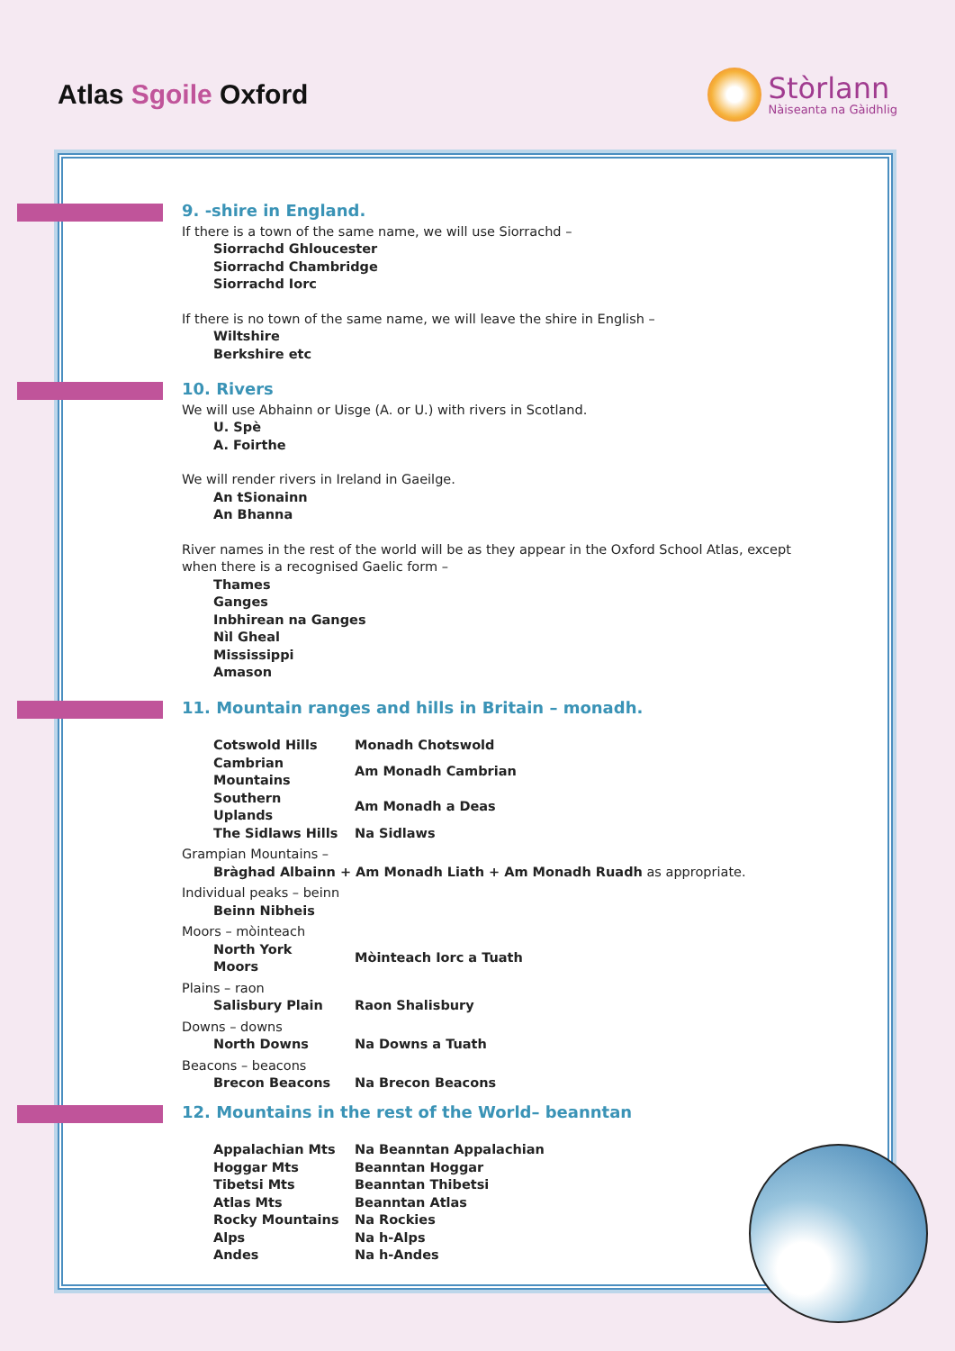Atlas Sgoile Oxford
Stòrlann
Nàiseanta na Gàidhlig
9. -shire in England.
If there is a town of the same name, we will use Siorrachd –
Siorrachd Ghloucester
Siorrachd Chambridge
Siorrachd Iorc
If there is no town of the same name, we will leave the shire in English –
Wiltshire
Berkshire etc
10. Rivers
We will use Abhainn or Uisge (A. or U.) with rivers in Scotland.
U. Spè
A. Foirthe
We will render rivers in Ireland in Gaeilge.
An tSionainn
An Bhanna
River names in the rest of the world will be as they appear in the Oxford School Atlas, except when there is a recognised Gaelic form –
Thames
Ganges
Inbhirean na Ganges
Nìl Gheal
Mississippi
Amason
11. Mountain ranges and hills in Britain – monadh.
| Cotswold Hills | Monadh Chotswold |
| Cambrian Mountains | Am Monadh Cambrian |
| Southern Uplands | Am Monadh a Deas |
| The Sidlaws Hills | Na Sidlaws |
Grampian Mountains –
Bràghad Albainn + Am Monadh Liath + Am Monadh Ruadh as appropriate.
Individual peaks – beinn
Beinn Nibheis
Moors – mòinteach
| North York Moors | Mòinteach Iorc a Tuath |
Plains – raon
| Salisbury Plain | Raon Shalisbury |
Downs – downs
| North Downs | Na Downs a Tuath |
Beacons – beacons
| Brecon Beacons | Na Brecon Beacons |
12. Mountains in the rest of the World– beanntan
| Appalachian Mts | Na Beanntan Appalachian |
| Hoggar Mts | Beanntan Hoggar |
| Tibetsi Mts | Beanntan Thibetsi |
| Atlas Mts | Beanntan Atlas |
| Rocky Mountains | Na Rockies |
| Alps | Na h-Alps |
| Andes | Na h-Andes |